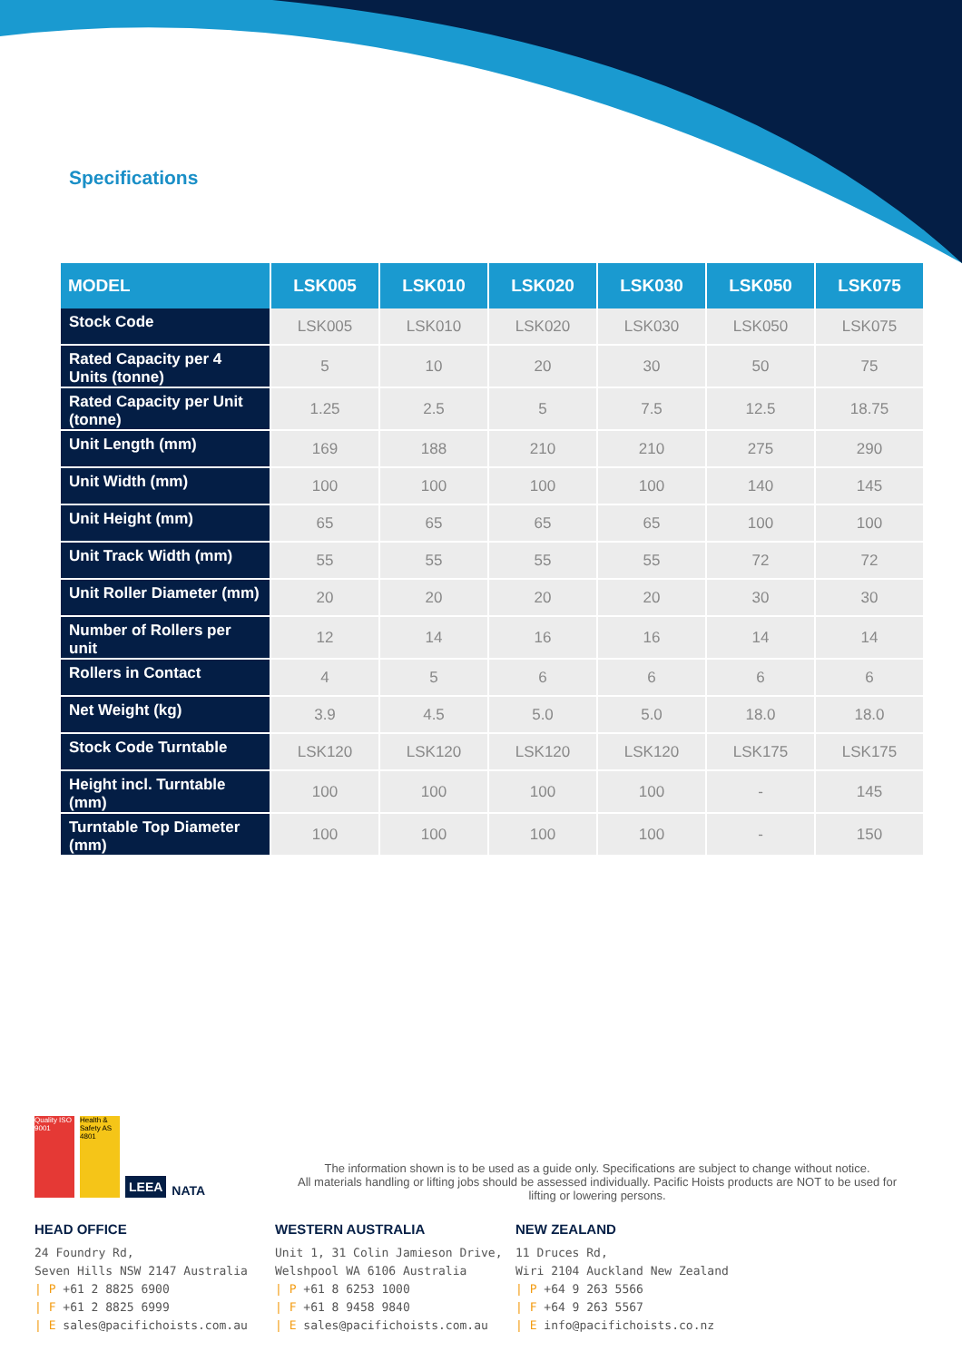Specifications
| MODEL | LSK005 | LSK010 | LSK020 | LSK030 | LSK050 | LSK075 |
| --- | --- | --- | --- | --- | --- | --- |
| Stock Code | LSK005 | LSK010 | LSK020 | LSK030 | LSK050 | LSK075 |
| Rated Capacity per 4 Units (tonne) | 5 | 10 | 20 | 30 | 50 | 75 |
| Rated Capacity per Unit (tonne) | 1.25 | 2.5 | 5 | 7.5 | 12.5 | 18.75 |
| Unit Length (mm) | 169 | 188 | 210 | 210 | 275 | 290 |
| Unit Width (mm) | 100 | 100 | 100 | 100 | 140 | 145 |
| Unit Height (mm) | 65 | 65 | 65 | 65 | 100 | 100 |
| Unit Track Width (mm) | 55 | 55 | 55 | 55 | 72 | 72 |
| Unit Roller Diameter (mm) | 20 | 20 | 20 | 20 | 30 | 30 |
| Number of Rollers per unit | 12 | 14 | 16 | 16 | 14 | 14 |
| Rollers in Contact | 4 | 5 | 6 | 6 | 6 | 6 |
| Net Weight (kg) | 3.9 | 4.5 | 5.0 | 5.0 | 18.0 | 18.0 |
| Stock Code Turntable | LSK120 | LSK120 | LSK120 | LSK120 | LSK175 | LSK175 |
| Height incl. Turntable (mm) | 100 | 100 | 100 | 100 | - | 145 |
| Turntable Top Diameter (mm) | 100 | 100 | 100 | 100 | - | 150 |
Quality ISO 9001
Health & Safety AS 4801
LEEA
NATA
The information shown is to be used as a guide only. Specifications are subject to change without notice.
All materials handling or lifting jobs should be assessed individually. Pacific Hoists products are NOT to be used for
lifting or lowering persons.
HEAD OFFICE
24 Foundry Rd,
Seven Hills NSW 2147 Australia
| P +61 2 8825 6900
| F +61 2 8825 6999
| E sales@pacifichoists.com.au
WESTERN AUSTRALIA
Unit 1, 31 Colin Jamieson Drive,
Welshpool WA 6106 Australia
| P +61 8 6253 1000
| F +61 8 9458 9840
| E sales@pacifichoists.com.au
NEW ZEALAND
11 Druces Rd,
Wiri 2104 Auckland New Zealand
| P +64 9 263 5566
| F +64 9 263 5567
| E info@pacifichoists.co.nz